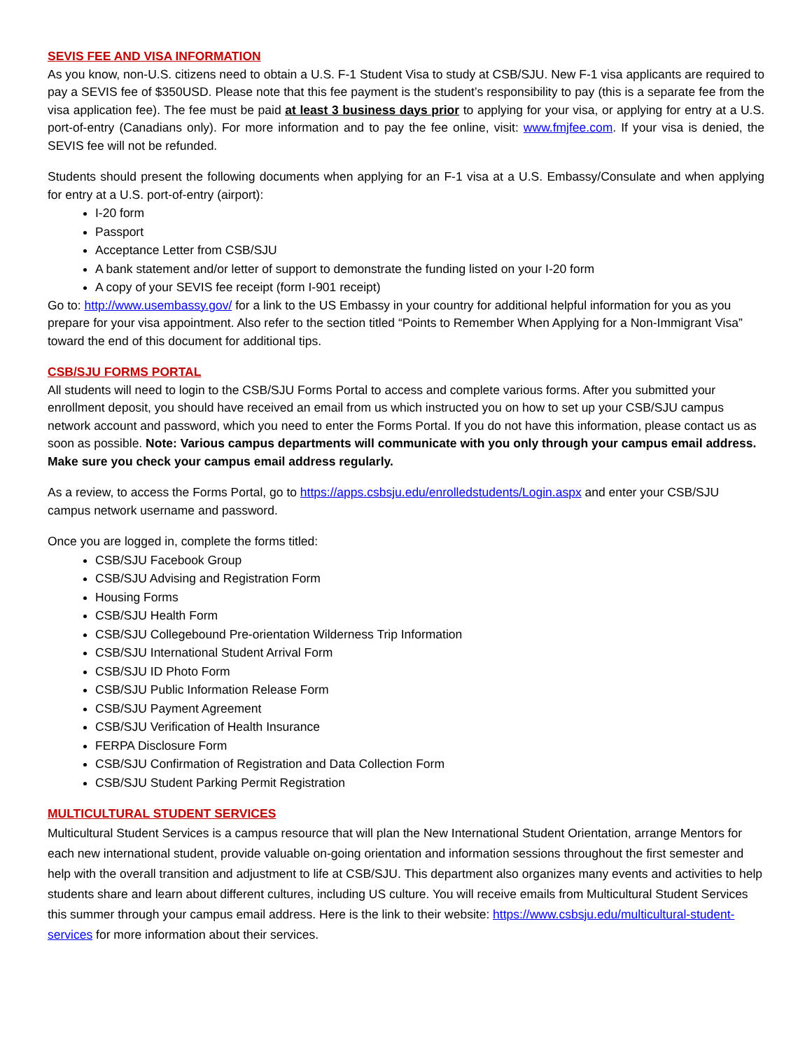SEVIS FEE AND VISA INFORMATION
As you know, non-U.S. citizens need to obtain a U.S. F-1 Student Visa to study at CSB/SJU. New F-1 visa applicants are required to pay a SEVIS fee of $350USD. Please note that this fee payment is the student’s responsibility to pay (this is a separate fee from the visa application fee). The fee must be paid at least 3 business days prior to applying for your visa, or applying for entry at a U.S. port-of-entry (Canadians only). For more information and to pay the fee online, visit: www.fmjfee.com. If your visa is denied, the SEVIS fee will not be refunded.
Students should present the following documents when applying for an F-1 visa at a U.S. Embassy/Consulate and when applying for entry at a U.S. port-of-entry (airport):
I-20 form
Passport
Acceptance Letter from CSB/SJU
A bank statement and/or letter of support to demonstrate the funding listed on your I-20 form
A copy of your SEVIS fee receipt (form I-901 receipt)
Go to: http://www.usembassy.gov/ for a link to the US Embassy in your country for additional helpful information for you as you prepare for your visa appointment. Also refer to the section titled “Points to Remember When Applying for a Non-Immigrant Visa” toward the end of this document for additional tips.
CSB/SJU FORMS PORTAL
All students will need to login to the CSB/SJU Forms Portal to access and complete various forms. After you submitted your enrollment deposit, you should have received an email from us which instructed you on how to set up your CSB/SJU campus network account and password, which you need to enter the Forms Portal. If you do not have this information, please contact us as soon as possible. Note: Various campus departments will communicate with you only through your campus email address. Make sure you check your campus email address regularly.
As a review, to access the Forms Portal, go to https://apps.csbsju.edu/enrolledstudents/Login.aspx and enter your CSB/SJU campus network username and password.
Once you are logged in, complete the forms titled:
CSB/SJU Facebook Group
CSB/SJU Advising and Registration Form
Housing Forms
CSB/SJU Health Form
CSB/SJU Collegebound Pre-orientation Wilderness Trip Information
CSB/SJU International Student Arrival Form
CSB/SJU ID Photo Form
CSB/SJU Public Information Release Form
CSB/SJU Payment Agreement
CSB/SJU Verification of Health Insurance
FERPA Disclosure Form
CSB/SJU Confirmation of Registration and Data Collection Form
CSB/SJU Student Parking Permit Registration
MULTICULTURAL STUDENT SERVICES
Multicultural Student Services is a campus resource that will plan the New International Student Orientation, arrange Mentors for each new international student, provide valuable on-going orientation and information sessions throughout the first semester and help with the overall transition and adjustment to life at CSB/SJU. This department also organizes many events and activities to help students share and learn about different cultures, including US culture. You will receive emails from Multicultural Student Services this summer through your campus email address. Here is the link to their website: https://www.csbsju.edu/multicultural-student-services for more information about their services.